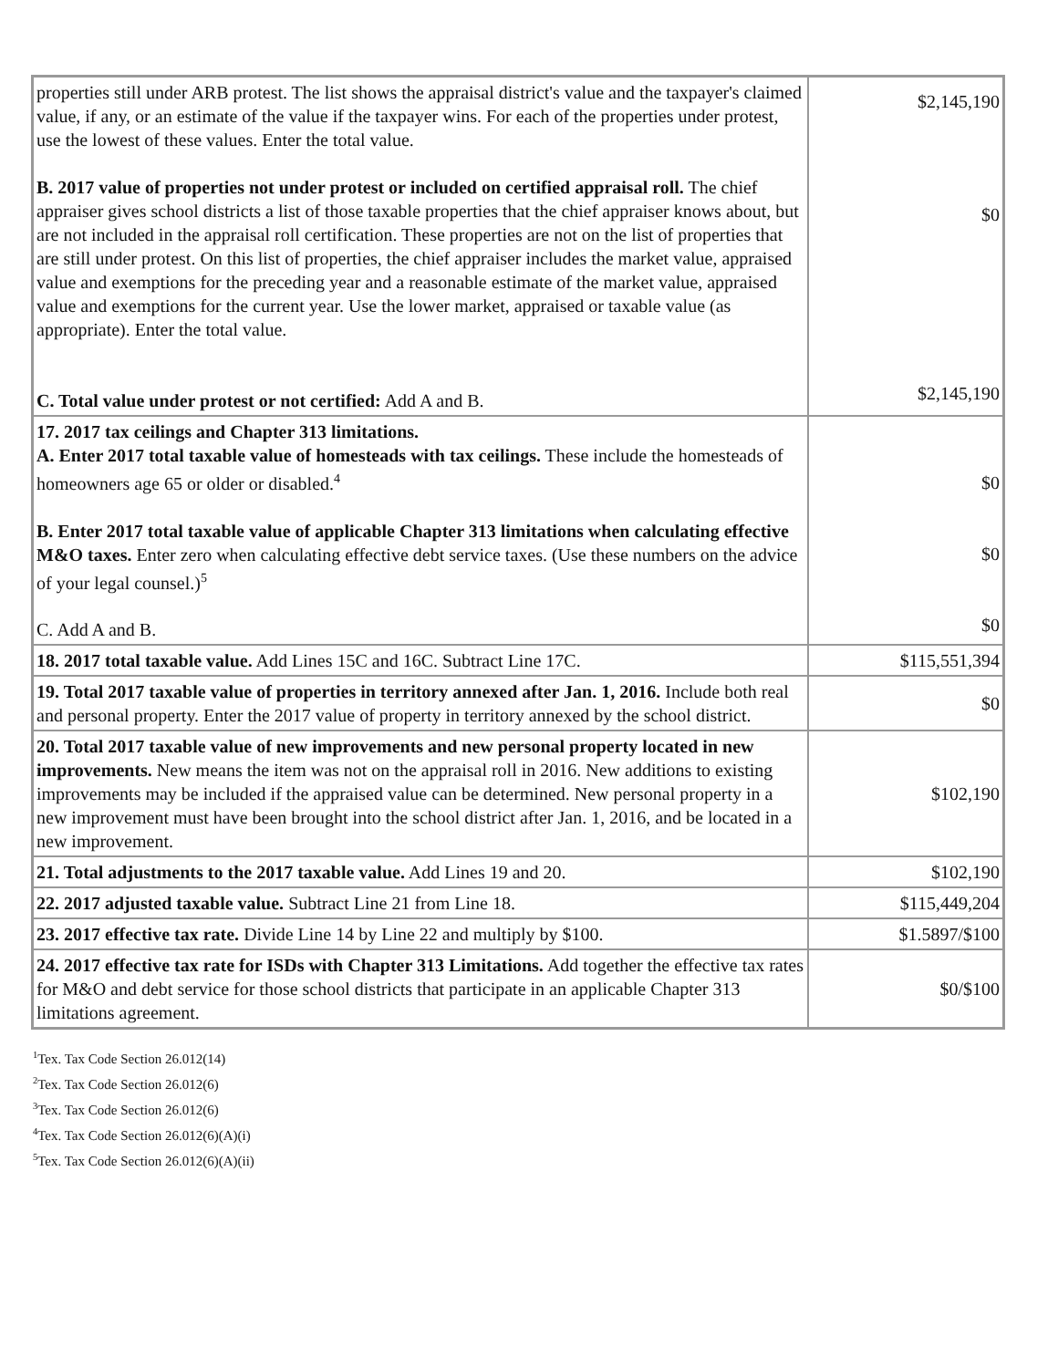| properties still under ARB protest. The list shows the appraisal district's value and the taxpayer's claimed value, if any, or an estimate of the value if the taxpayer wins. For each of the properties under protest, use the lowest of these values. Enter the total value. B. 2017 value of properties not under protest or included on certified appraisal roll. The chief appraiser gives school districts a list of those taxable properties that the chief appraiser knows about, but are not included in the appraisal roll certification. These properties are not on the list of properties that are still under protest. On this list of properties, the chief appraiser includes the market value, appraised value and exemptions for the preceding year and a reasonable estimate of the market value, appraised value and exemptions for the current year. Use the lower market, appraised or taxable value (as appropriate). Enter the total value. C. Total value under protest or not certified: Add A and B. | $2,145,190 $0 $2,145,190 |
| 17. 2017 tax ceilings and Chapter 313 limitations. A. Enter 2017 total taxable value of homesteads with tax ceilings. These include the homesteads of homeowners age 65 or older or disabled.<sup>4</sup> B. Enter 2017 total taxable value of applicable Chapter 313 limitations when calculating effective M&O taxes. Enter zero when calculating effective debt service taxes. (Use these numbers on the advice of your legal counsel.)<sup>5</sup> C. Add A and B. | $0 $0 $0 |
| 18. 2017 total taxable value. Add Lines 15C and 16C. Subtract Line 17C. | $115,551,394 |
| 19. Total 2017 taxable value of properties in territory annexed after Jan. 1, 2016. Include both real and personal property. Enter the 2017 value of property in territory annexed by the school district. | $0 |
| 20. Total 2017 taxable value of new improvements and new personal property located in new improvements. New means the item was not on the appraisal roll in 2016. New additions to existing improvements may be included if the appraised value can be determined. New personal property in a new improvement must have been brought into the school district after Jan. 1, 2016, and be located in a new improvement. | $102,190 |
| 21. Total adjustments to the 2017 taxable value. Add Lines 19 and 20. | $102,190 |
| 22. 2017 adjusted taxable value. Subtract Line 21 from Line 18. | $115,449,204 |
| 23. 2017 effective tax rate. Divide Line 14 by Line 22 and multiply by $100. | $1.5897/$100 |
| 24. 2017 effective tax rate for ISDs with Chapter 313 Limitations. Add together the effective tax rates for M&O and debt service for those school districts that participate in an applicable Chapter 313 limitations agreement. | $0/$100 |
<sup>1</sup> Tex. Tax Code Section 26.012(14)
<sup>2</sup> Tex. Tax Code Section 26.012(6)
<sup>3</sup> Tex. Tax Code Section 26.012(6)
<sup>4</sup> Tex. Tax Code Section 26.012(6)(A)(i)
<sup>5</sup> Tex. Tax Code Section 26.012(6)(A)(ii)